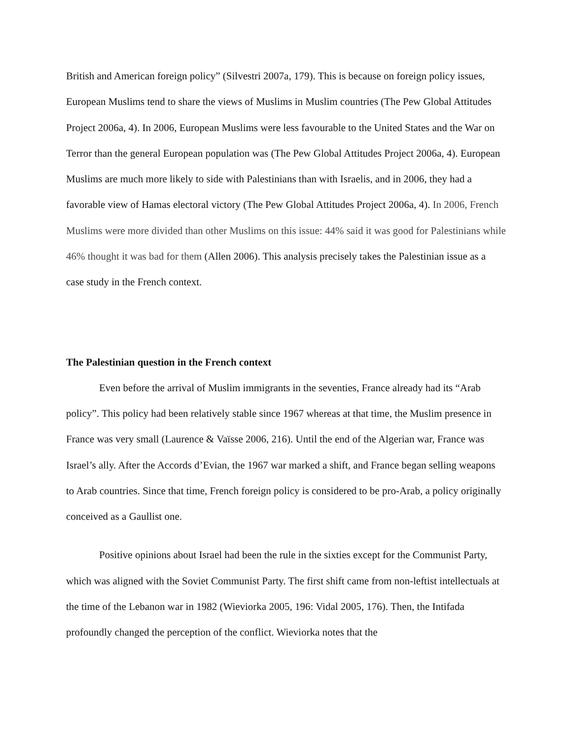British and American foreign policy” (Silvestri 2007a, 179). This is because on foreign policy issues, European Muslims tend to share the views of Muslims in Muslim countries (The Pew Global Attitudes Project 2006a, 4). In 2006, European Muslims were less favourable to the United States and the War on Terror than the general European population was (The Pew Global Attitudes Project 2006a, 4). European Muslims are much more likely to side with Palestinians than with Israelis, and in 2006, they had a favorable view of Hamas electoral victory (The Pew Global Attitudes Project 2006a, 4). In 2006, French Muslims were more divided than other Muslims on this issue: 44% said it was good for Palestinians while 46% thought it was bad for them (Allen 2006). This analysis precisely takes the Palestinian issue as a case study in the French context.
The Palestinian question in the French context
Even before the arrival of Muslim immigrants in the seventies, France already had its “Arab policy”. This policy had been relatively stable since 1967 whereas at that time, the Muslim presence in France was very small (Laurence & Vaïsse 2006, 216). Until the end of the Algerian war, France was Israel’s ally. After the Accords d’Evian, the 1967 war marked a shift, and France began selling weapons to Arab countries. Since that time, French foreign policy is considered to be pro-Arab, a policy originally conceived as a Gaullist one.
Positive opinions about Israel had been the rule in the sixties except for the Communist Party, which was aligned with the Soviet Communist Party. The first shift came from non-leftist intellectuals at the time of the Lebanon war in 1982 (Wieviorka 2005, 196: Vidal 2005, 176). Then, the Intifada profoundly changed the perception of the conflict. Wieviorka notes that the